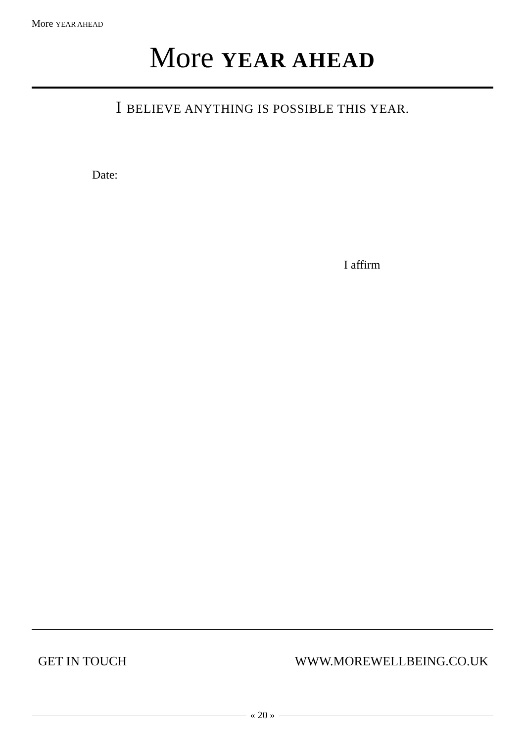More YEAR AHEAD
More YEAR AHEAD
I BELIEVE ANYTHING IS POSSIBLE THIS YEAR.
Date:
I affirm
GET IN TOUCH WWW.MOREWELLBEING.CO.UK
« 20 »